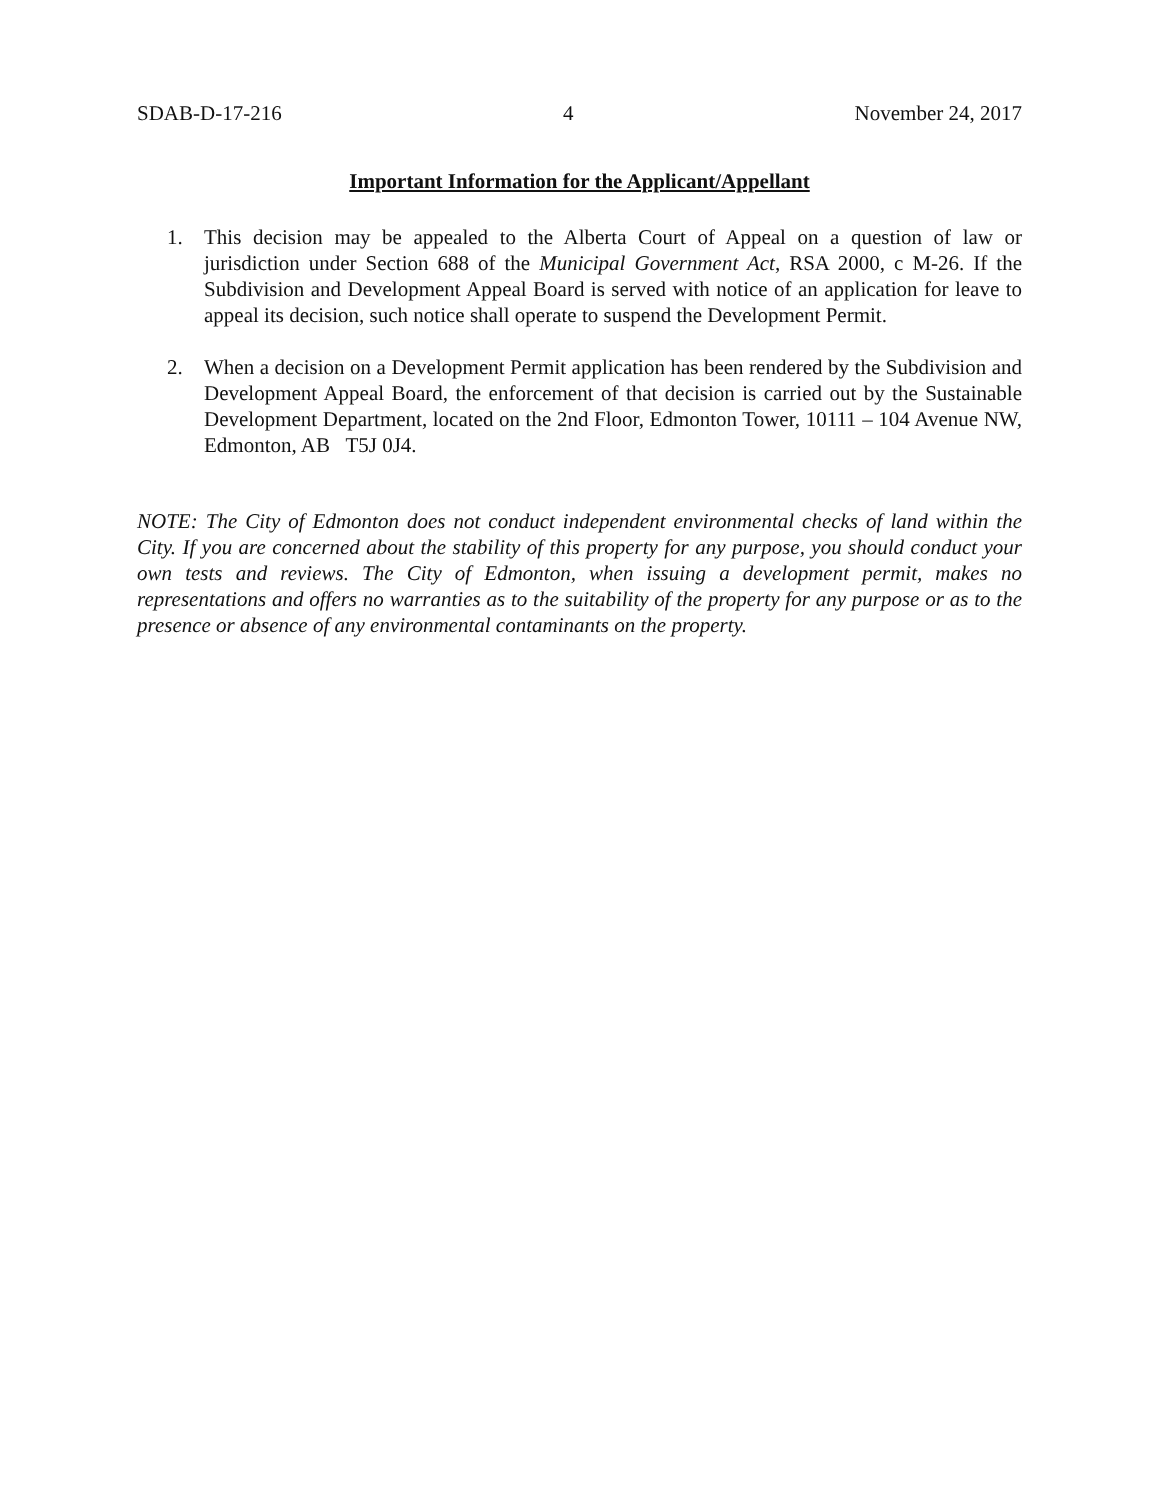SDAB-D-17-216 4 November 24, 2017
Important Information for the Applicant/Appellant
1. This decision may be appealed to the Alberta Court of Appeal on a question of law or jurisdiction under Section 688 of the Municipal Government Act, RSA 2000, c M-26. If the Subdivision and Development Appeal Board is served with notice of an application for leave to appeal its decision, such notice shall operate to suspend the Development Permit.
2. When a decision on a Development Permit application has been rendered by the Subdivision and Development Appeal Board, the enforcement of that decision is carried out by the Sustainable Development Department, located on the 2nd Floor, Edmonton Tower, 10111 – 104 Avenue NW, Edmonton, AB T5J 0J4.
NOTE: The City of Edmonton does not conduct independent environmental checks of land within the City. If you are concerned about the stability of this property for any purpose, you should conduct your own tests and reviews. The City of Edmonton, when issuing a development permit, makes no representations and offers no warranties as to the suitability of the property for any purpose or as to the presence or absence of any environmental contaminants on the property.